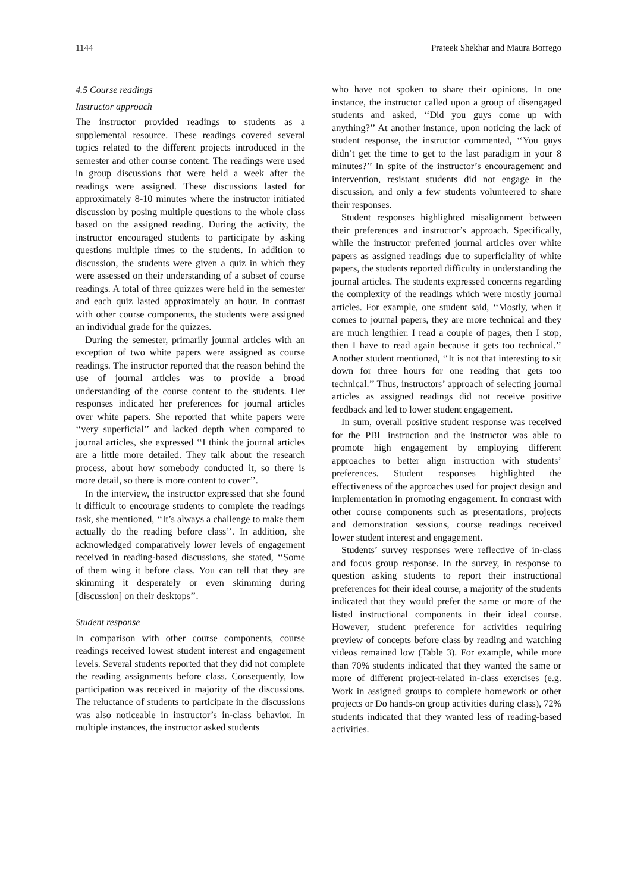1144 Prateek Shekhar and Maura Borrego
4.5 Course readings
Instructor approach
The instructor provided readings to students as a supplemental resource. These readings covered several topics related to the different projects introduced in the semester and other course content. The readings were used in group discussions that were held a week after the readings were assigned. These discussions lasted for approximately 8-10 minutes where the instructor initiated discussion by posing multiple questions to the whole class based on the assigned reading. During the activity, the instructor encouraged students to participate by asking questions multiple times to the students. In addition to discussion, the students were given a quiz in which they were assessed on their understanding of a subset of course readings. A total of three quizzes were held in the semester and each quiz lasted approximately an hour. In contrast with other course components, the students were assigned an individual grade for the quizzes.
During the semester, primarily journal articles with an exception of two white papers were assigned as course readings. The instructor reported that the reason behind the use of journal articles was to provide a broad understanding of the course content to the students. Her responses indicated her preferences for journal articles over white papers. She reported that white papers were ‘‘very superficial’’ and lacked depth when compared to journal articles, she expressed ‘‘I think the journal articles are a little more detailed. They talk about the research process, about how somebody conducted it, so there is more detail, so there is more content to cover’’.
In the interview, the instructor expressed that she found it difficult to encourage students to complete the readings task, she mentioned, ‘‘It’s always a challenge to make them actually do the reading before class’’. In addition, she acknowledged comparatively lower levels of engagement received in reading-based discussions, she stated, ‘‘Some of them wing it before class. You can tell that they are skimming it desperately or even skimming during [discussion] on their desktops’’.
Student response
In comparison with other course components, course readings received lowest student interest and engagement levels. Several students reported that they did not complete the reading assignments before class. Consequently, low participation was received in majority of the discussions. The reluctance of students to participate in the discussions was also noticeable in instructor’s in-class behavior. In multiple instances, the instructor asked students
who have not spoken to share their opinions. In one instance, the instructor called upon a group of disengaged students and asked, ‘‘Did you guys come up with anything?’’ At another instance, upon noticing the lack of student response, the instructor commented, ‘‘You guys didn’t get the time to get to the last paradigm in your 8 minutes?’’ In spite of the instructor’s encouragement and intervention, resistant students did not engage in the discussion, and only a few students volunteered to share their responses.
Student responses highlighted misalignment between their preferences and instructor’s approach. Specifically, while the instructor preferred journal articles over white papers as assigned readings due to superficiality of white papers, the students reported difficulty in understanding the journal articles. The students expressed concerns regarding the complexity of the readings which were mostly journal articles. For example, one student said, ‘‘Mostly, when it comes to journal papers, they are more technical and they are much lengthier. I read a couple of pages, then I stop, then I have to read again because it gets too technical.’’ Another student mentioned, ‘‘It is not that interesting to sit down for three hours for one reading that gets too technical.’’ Thus, instructors’ approach of selecting journal articles as assigned readings did not receive positive feedback and led to lower student engagement.
In sum, overall positive student response was received for the PBL instruction and the instructor was able to promote high engagement by employing different approaches to better align instruction with students’ preferences. Student responses highlighted the effectiveness of the approaches used for project design and implementation in promoting engagement. In contrast with other course components such as presentations, projects and demonstration sessions, course readings received lower student interest and engagement.
Students’ survey responses were reflective of in-class and focus group response. In the survey, in response to question asking students to report their instructional preferences for their ideal course, a majority of the students indicated that they would prefer the same or more of the listed instructional components in their ideal course. However, student preference for activities requiring preview of concepts before class by reading and watching videos remained low (Table 3). For example, while more than 70% students indicated that they wanted the same or more of different project-related in-class exercises (e.g. Work in assigned groups to complete homework or other projects or Do hands-on group activities during class), 72% students indicated that they wanted less of reading-based activities.